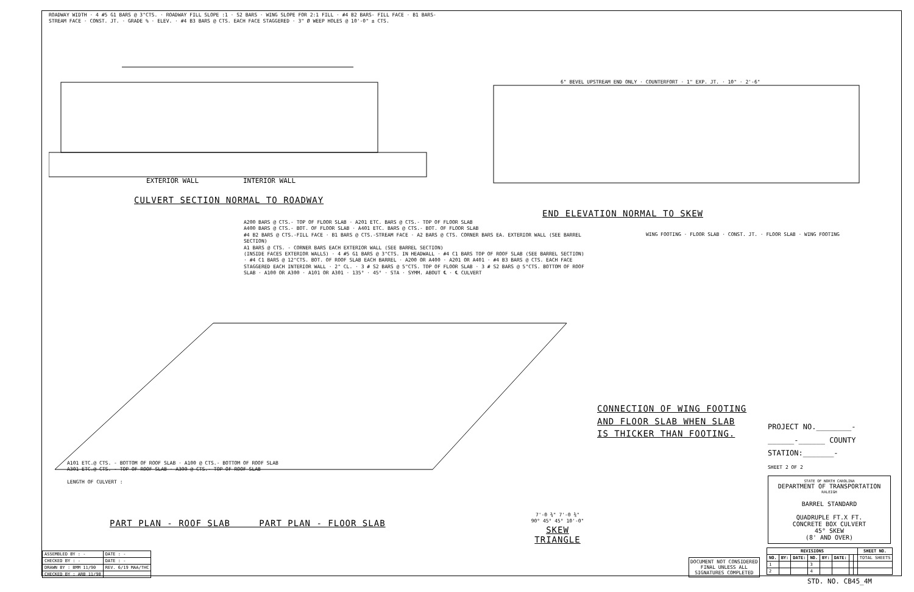ROADWAY WIDTH · 4 #5 G1 BARS @ 3"CTS. · ROADWAY FILL SLOPE :1 · S2 BARS · WING SLOPE FOR 2:1 FILL · #4 B2 BARS- FILL FACE · B1 BARS- STREAM FACE · CONST. JT. · GRADE % · ELEV. · #4 B3 BARS @ CTS. EACH FACE STAGGERED · 3" Ø WEEP HOLES @ 10'-0" ± CTS.
EXTERIOR WALL INTERIOR WALL
CULVERT SECTION NORMAL TO ROADWAY
6" BEVEL UPSTREAM END ONLY · COUNTERFORT · 1" EXP. JT. · 10" · 2'-6"
END ELEVATION NORMAL TO SKEW
A200 BARS @ CTS.- TOP OF FLOOR SLAB · A201 ETC. BARS @ CTS.- TOP OF FLOOR SLAB
A400 BARS @ CTS.- BOT. OF FLOOR SLAB · A401 ETC. BARS @ CTS.- BOT. OF FLOOR SLAB
#4 B2 BARS @ CTS.-FILL FACE · B1 BARS @ CTS.-STREAM FACE · A2 BARS @ CTS. CORNER BARS EA. EXTERIOR WALL (SEE BARREL SECTION)
A1 BARS @ CTS. - CORNER BARS EACH EXTERIOR WALL (SEE BARREL SECTION)
(INSIDE FACES EXTERIOR WALLS) · 4 #5 G1 BARS @ 3"CTS. IN HEADWALL · #4 C1 BARS TOP OF ROOF SLAB (SEE BARREL SECTION) · #4 C1 BARS @ 12"CTS. BOT. OF ROOF SLAB EACH BARREL · A200 OR A400 · A201 OR A401 · #4 B3 BARS @ CTS. EACH FACE STAGGERED EACH INTERIOR WALL · 2" CL. · 3 # S2 BARS @ 5"CTS. TOP OF FLOOR SLAB · 3 # S2 BARS @ 5"CTS. BOTTOM OF ROOF SLAB · A100 OR A300 · A101 OR A301 · 135° · 45° · STA · SYMM. ABOUT ℄ · ℄ CULVERT
A101 ETC.@ CTS. - BOTTOM OF ROOF SLAB · A100 @ CTS.- BOTTOM OF ROOF SLAB
A301 ETC.@ CTS. - TOP OF ROOF SLAB · A300 @ CTS.- TOP OF ROOF SLAB
LENGTH OF CULVERT :
PART PLAN - ROOF SLAB PART PLAN - FLOOR SLAB
7'-0 ¾" 7'-0 ¾" 90° 45° 45° 10'-0"
SKEW TRIANGLE
WING FOOTING · FLOOR SLAB · CONST. JT. · FLOOR SLAB · WING FOOTING
CONNECTION OF WING FOOTING
AND FLOOR SLAB WHEN SLAB
IS THICKER THAN FOOTING.
PROJECT NO.________-
______-______ COUNTY
STATION:_______-
SHEET 2 OF 2
STATE OF NORTH CAROLINA
DEPARTMENT OF TRANSPORTATION
RALEIGH
BARREL STANDARD
QUADRUPLE FT.X FT.
CONCRETE BOX CULVERT
45° SKEW
(8' AND OVER)
| ASSEMBLED BY : - | DATE : - |
| CHECKED BY : - | DATE : - |
| DRAWN BY : BMM 11/90 | REV. 6/19 MAA/THC |
| CHECKED BY : ARB 11/90 | |
DOCUMENT NOT CONSIDERED
FINAL UNLESS ALL
SIGNATURES COMPLETED
| REVISIONS | | | | | | | | SHEET NO. |
| --- | --- | --- | --- | --- | --- | --- | --- | --- |
| NO. | BY: | DATE: | NO. | BY: | DATE: | | | TOTAL SHEETS |
| 1 | | | 3 | | | | | |
| 2 | | | 4 | | | | | |
STD. NO. CB45_4M